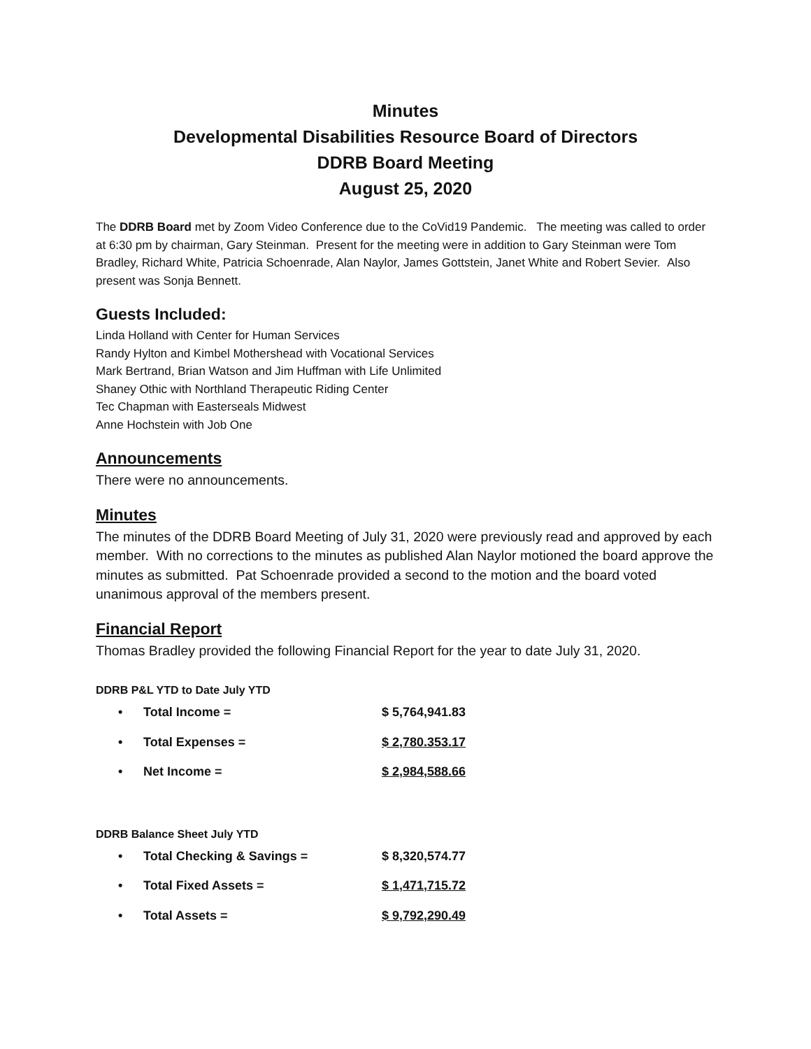Minutes
Developmental Disabilities Resource Board of Directors
DDRB Board Meeting
August 25, 2020
The DDRB Board met by Zoom Video Conference due to the CoVid19 Pandemic. The meeting was called to order at 6:30 pm by chairman, Gary Steinman. Present for the meeting were in addition to Gary Steinman were Tom Bradley, Richard White, Patricia Schoenrade, Alan Naylor, James Gottstein, Janet White and Robert Sevier. Also present was Sonja Bennett.
Guests Included:
Linda Holland with Center for Human Services
Randy Hylton and Kimbel Mothershead with Vocational Services
Mark Bertrand, Brian Watson and Jim Huffman with Life Unlimited
Shaney Othic with Northland Therapeutic Riding Center
Tec Chapman with Easterseals Midwest
Anne Hochstein with Job One
Announcements
There were no announcements.
Minutes
The minutes of the DDRB Board Meeting of July 31, 2020 were previously read and approved by each member. With no corrections to the minutes as published Alan Naylor motioned the board approve the minutes as submitted. Pat Schoenrade provided a second to the motion and the board voted unanimous approval of the members present.
Financial Report
Thomas Bradley provided the following Financial Report for the year to date July 31, 2020.
DDRB P&L YTD to Date July YTD
• Total Income = $ 5,764,941.83
• Total Expenses = $ 2,780.353.17
• Net Income = $ 2,984,588.66
DDRB Balance Sheet July YTD
• Total Checking & Savings = $ 8,320,574.77
• Total Fixed Assets = $ 1,471,715.72
• Total Assets = $ 9,792,290.49